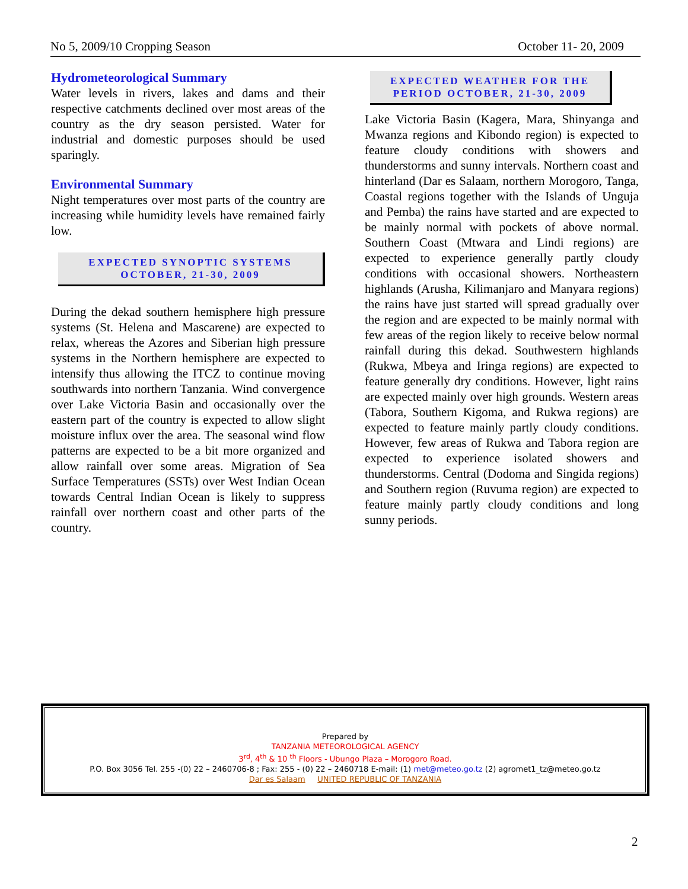No 5, 2009/10 Cropping Season October 11- 20, 2009
Hydrometeorological Summary
Water levels in rivers, lakes and dams and their respective catchments declined over most areas of the country as the dry season persisted. Water for industrial and domestic purposes should be used sparingly.
Environmental Summary
Night temperatures over most parts of the country are increasing while humidity levels have remained fairly low.
EXPECTED SYNOPTIC SYSTEMS
OCTOBER, 21-30, 2009
During the dekad southern hemisphere high pressure systems (St. Helena and Mascarene) are expected to relax, whereas the Azores and Siberian high pressure systems in the Northern hemisphere are expected to intensify thus allowing the ITCZ to continue moving southwards into northern Tanzania. Wind convergence over Lake Victoria Basin and occasionally over the eastern part of the country is expected to allow slight moisture influx over the area. The seasonal wind flow patterns are expected to be a bit more organized and allow rainfall over some areas. Migration of Sea Surface Temperatures (SSTs) over West Indian Ocean towards Central Indian Ocean is likely to suppress rainfall over northern coast and other parts of the country.
EXPECTED WEATHER FOR THE
PERIOD OCTOBER, 21-30, 2009
Lake Victoria Basin (Kagera, Mara, Shinyanga and Mwanza regions and Kibondo region) is expected to feature cloudy conditions with showers and thunderstorms and sunny intervals. Northern coast and hinterland (Dar es Salaam, northern Morogoro, Tanga, Coastal regions together with the Islands of Unguja and Pemba) the rains have started and are expected to be mainly normal with pockets of above normal. Southern Coast (Mtwara and Lindi regions) are expected to experience generally partly cloudy conditions with occasional showers. Northeastern highlands (Arusha, Kilimanjaro and Manyara regions) the rains have just started will spread gradually over the region and are expected to be mainly normal with few areas of the region likely to receive below normal rainfall during this dekad. Southwestern highlands (Rukwa, Mbeya and Iringa regions) are expected to feature generally dry conditions. However, light rains are expected mainly over high grounds. Western areas (Tabora, Southern Kigoma, and Rukwa regions) are expected to feature mainly partly cloudy conditions. However, few areas of Rukwa and Tabora region are expected to experience isolated showers and thunderstorms. Central (Dodoma and Singida regions) and Southern region (Ruvuma region) are expected to feature mainly partly cloudy conditions and long sunny periods.
Prepared by
TANZANIA METEOROLOGICAL AGENCY
3<sup>rd</sup>, 4<sup>th</sup> & 10 <sup>th</sup> Floors - Ubungo Plaza – Morogoro Road.
P.O. Box 3056 Tel. 255 -(0) 22 – 2460706-8 ; Fax: 255 - (0) 22 – 2460718 E-mail: (1) met@meteo.go.tz (2) agromet1_tz@meteo.go.tz
Dar es Salaam UNITED REPUBLIC OF TANZANIA
2